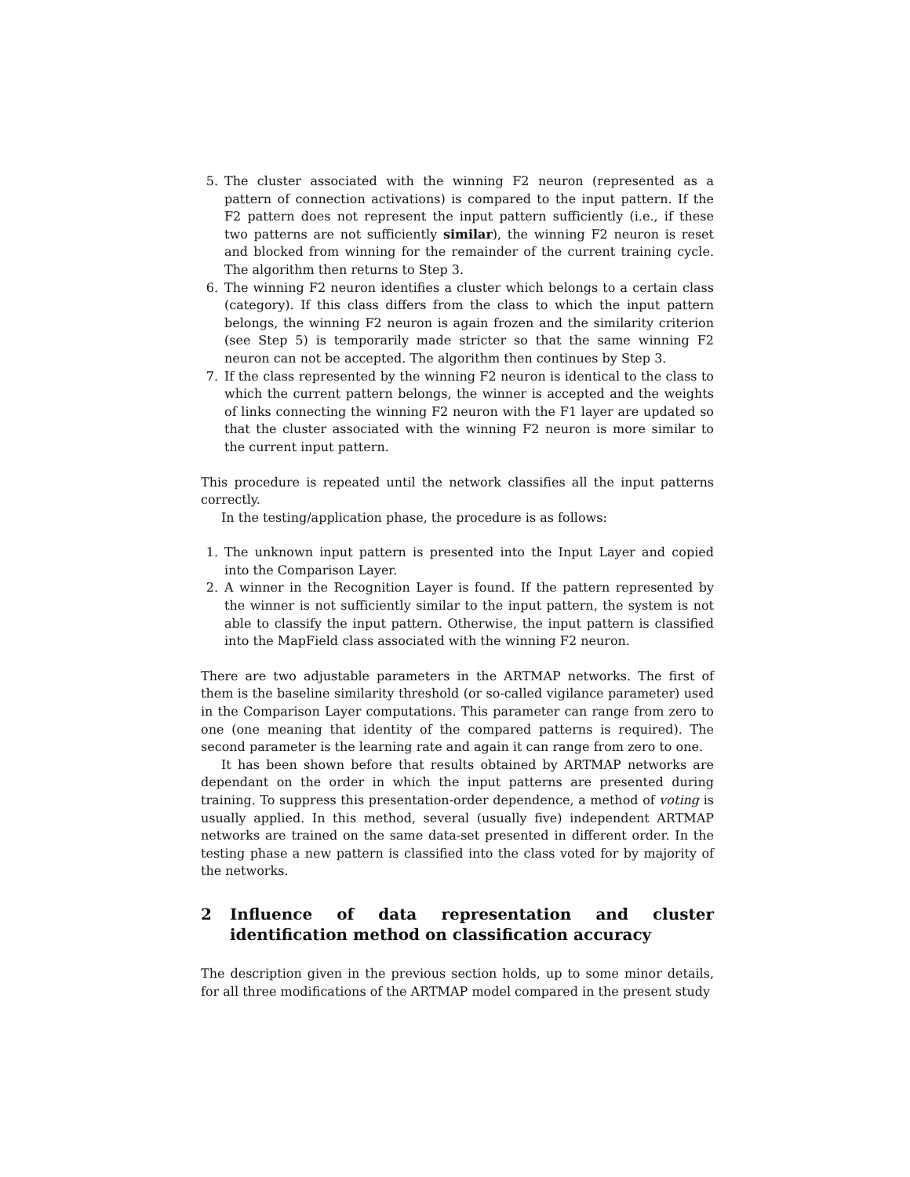5. The cluster associated with the winning F2 neuron (represented as a pattern of connection activations) is compared to the input pattern. If the F2 pattern does not represent the input pattern sufficiently (i.e., if these two patterns are not sufficiently similar), the winning F2 neuron is reset and blocked from winning for the remainder of the current training cycle. The algorithm then returns to Step 3.
6. The winning F2 neuron identifies a cluster which belongs to a certain class (category). If this class differs from the class to which the input pattern belongs, the winning F2 neuron is again frozen and the similarity criterion (see Step 5) is temporarily made stricter so that the same winning F2 neuron can not be accepted. The algorithm then continues by Step 3.
7. If the class represented by the winning F2 neuron is identical to the class to which the current pattern belongs, the winner is accepted and the weights of links connecting the winning F2 neuron with the F1 layer are updated so that the cluster associated with the winning F2 neuron is more similar to the current input pattern.
This procedure is repeated until the network classifies all the input patterns correctly.
In the testing/application phase, the procedure is as follows:
1. The unknown input pattern is presented into the Input Layer and copied into the Comparison Layer.
2. A winner in the Recognition Layer is found. If the pattern represented by the winner is not sufficiently similar to the input pattern, the system is not able to classify the input pattern. Otherwise, the input pattern is classified into the MapField class associated with the winning F2 neuron.
There are two adjustable parameters in the ARTMAP networks. The first of them is the baseline similarity threshold (or so-called vigilance parameter) used in the Comparison Layer computations. This parameter can range from zero to one (one meaning that identity of the compared patterns is required). The second parameter is the learning rate and again it can range from zero to one.
It has been shown before that results obtained by ARTMAP networks are dependant on the order in which the input patterns are presented during training. To suppress this presentation-order dependence, a method of voting is usually applied. In this method, several (usually five) independent ARTMAP networks are trained on the same data-set presented in different order. In the testing phase a new pattern is classified into the class voted for by majority of the networks.
2 Influence of data representation and cluster identification method on classification accuracy
The description given in the previous section holds, up to some minor details, for all three modifications of the ARTMAP model compared in the present study